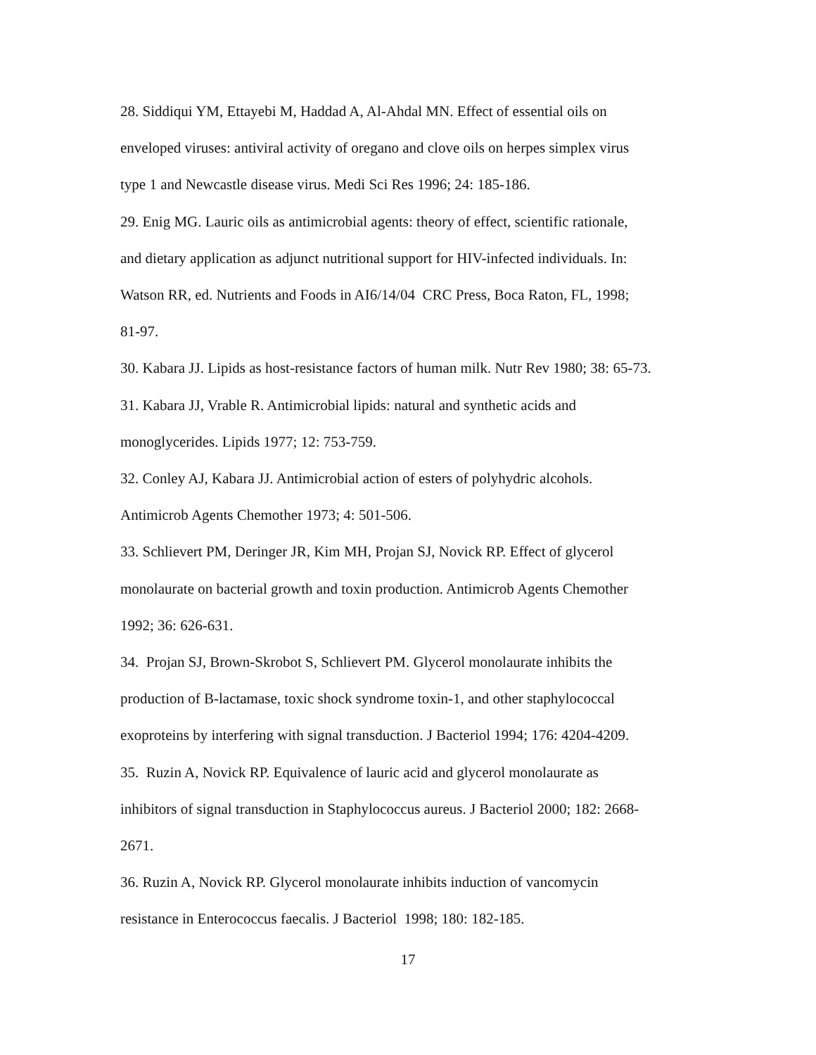28. Siddiqui YM, Ettayebi M, Haddad A, Al-Ahdal MN. Effect of essential oils on
enveloped viruses: antiviral activity of oregano and clove oils on herpes simplex virus
type 1 and Newcastle disease virus. Medi Sci Res 1996; 24: 185-186.
29. Enig MG. Lauric oils as antimicrobial agents: theory of effect, scientific rationale,
and dietary application as adjunct nutritional support for HIV-infected individuals. In:
Watson RR, ed. Nutrients and Foods in AI6/14/04 CRC Press, Boca Raton, FL, 1998;
81-97.
30. Kabara JJ. Lipids as host-resistance factors of human milk. Nutr Rev 1980; 38: 65-73.
31. Kabara JJ, Vrable R. Antimicrobial lipids: natural and synthetic acids and
monoglycerides. Lipids 1977; 12: 753-759.
32. Conley AJ, Kabara JJ. Antimicrobial action of esters of polyhydric alcohols.
Antimicrob Agents Chemother 1973; 4: 501-506.
33. Schlievert PM, Deringer JR, Kim MH, Projan SJ, Novick RP. Effect of glycerol
monolaurate on bacterial growth and toxin production. Antimicrob Agents Chemother
1992; 36: 626-631.
34. Projan SJ, Brown-Skrobot S, Schlievert PM. Glycerol monolaurate inhibits the
production of B-lactamase, toxic shock syndrome toxin-1, and other staphylococcal
exoproteins by interfering with signal transduction. J Bacteriol 1994; 176: 4204-4209.
35. Ruzin A, Novick RP. Equivalence of lauric acid and glycerol monolaurate as
inhibitors of signal transduction in Staphylococcus aureus. J Bacteriol 2000; 182: 2668-
2671.
36. Ruzin A, Novick RP. Glycerol monolaurate inhibits induction of vancomycin
resistance in Enterococcus faecalis. J Bacteriol 1998; 180: 182-185.
17